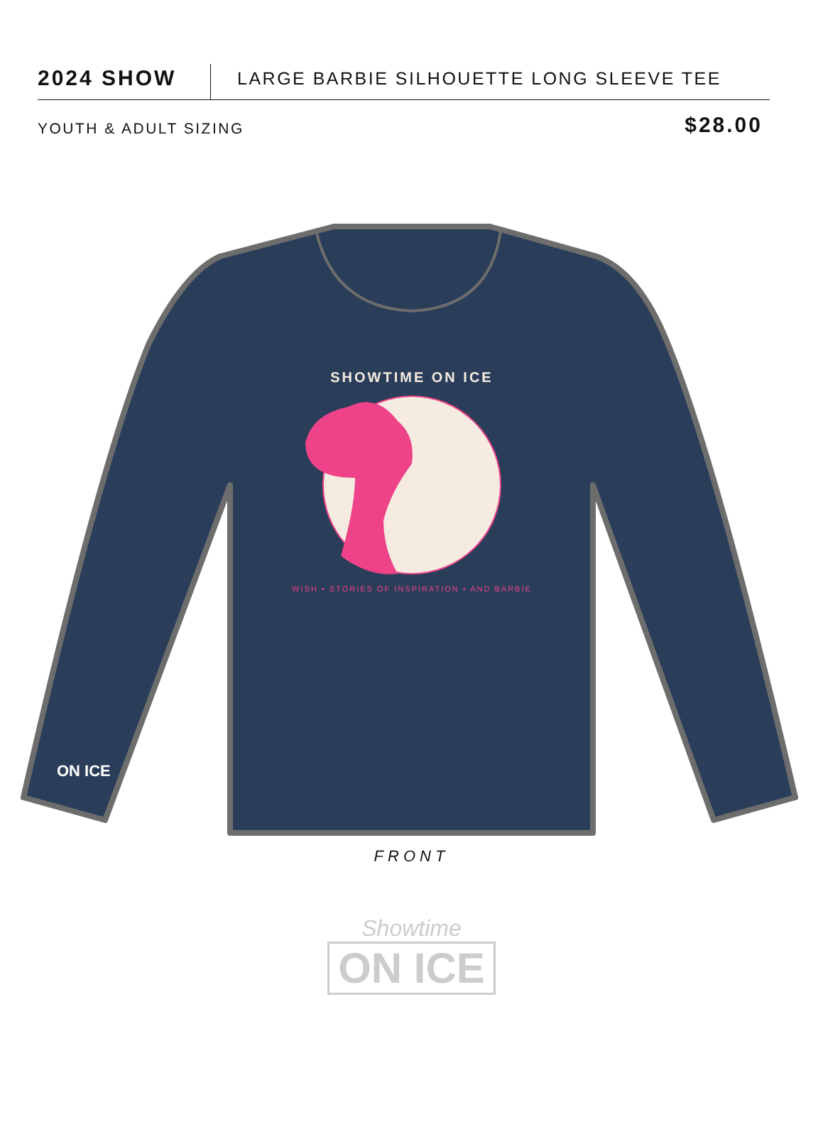2024 SHOW
LARGE BARBIE SILHOUETTE LONG SLEEVE TEE
YOUTH & ADULT SIZING
$28.00
SHOWTIME ON ICE
WISH • STORIES OF INSPIRATION • AND BARBIE
ON ICE
FRONT
Showtime
ON ICE